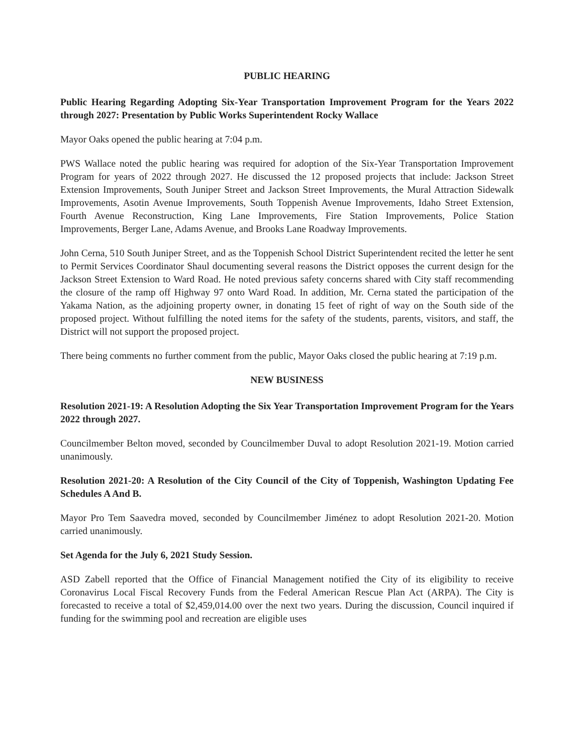PUBLIC HEARING
Public Hearing Regarding Adopting Six-Year Transportation Improvement Program for the Years 2022 through 2027: Presentation by Public Works Superintendent Rocky Wallace
Mayor Oaks opened the public hearing at 7:04 p.m.
PWS Wallace noted the public hearing was required for adoption of the Six-Year Transportation Improvement Program for years of 2022 through 2027. He discussed the 12 proposed projects that include: Jackson Street Extension Improvements, South Juniper Street and Jackson Street Improvements, the Mural Attraction Sidewalk Improvements, Asotin Avenue Improvements, South Toppenish Avenue Improvements, Idaho Street Extension, Fourth Avenue Reconstruction, King Lane Improvements, Fire Station Improvements, Police Station Improvements, Berger Lane, Adams Avenue, and Brooks Lane Roadway Improvements.
John Cerna, 510 South Juniper Street, and as the Toppenish School District Superintendent recited the letter he sent to Permit Services Coordinator Shaul documenting several reasons the District opposes the current design for the Jackson Street Extension to Ward Road. He noted previous safety concerns shared with City staff recommending the closure of the ramp off Highway 97 onto Ward Road. In addition, Mr. Cerna stated the participation of the Yakama Nation, as the adjoining property owner, in donating 15 feet of right of way on the South side of the proposed project. Without fulfilling the noted items for the safety of the students, parents, visitors, and staff, the District will not support the proposed project.
There being comments no further comment from the public, Mayor Oaks closed the public hearing at 7:19 p.m.
NEW BUSINESS
Resolution 2021-19: A Resolution Adopting the Six Year Transportation Improvement Program for the Years 2022 through 2027.
Councilmember Belton moved, seconded by Councilmember Duval to adopt Resolution 2021-19. Motion carried unanimously.
Resolution 2021-20: A Resolution of the City Council of the City of Toppenish, Washington Updating Fee Schedules A And B.
Mayor Pro Tem Saavedra moved, seconded by Councilmember Jiménez to adopt Resolution 2021-20. Motion carried unanimously.
Set Agenda for the July 6, 2021 Study Session.
ASD Zabell reported that the Office of Financial Management notified the City of its eligibility to receive Coronavirus Local Fiscal Recovery Funds from the Federal American Rescue Plan Act (ARPA). The City is forecasted to receive a total of $2,459,014.00 over the next two years. During the discussion, Council inquired if funding for the swimming pool and recreation are eligible uses